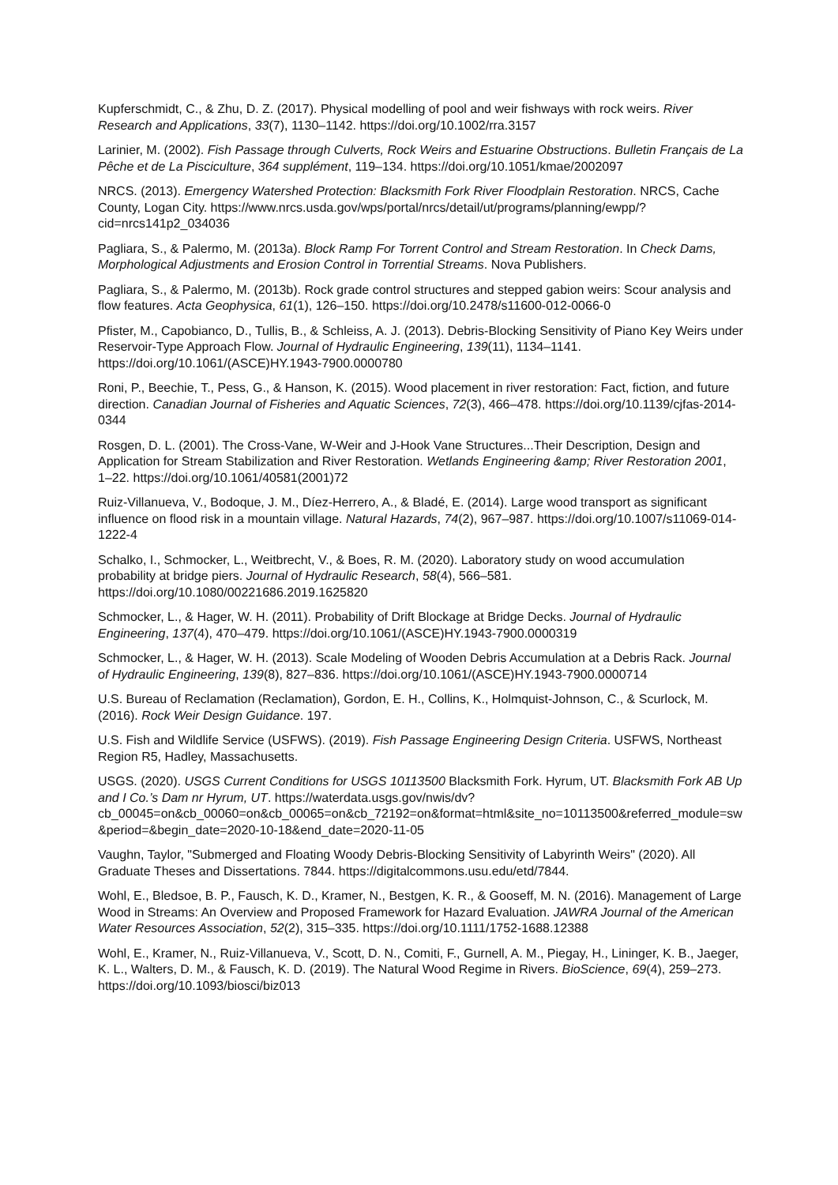Kupferschmidt, C., & Zhu, D. Z. (2017). Physical modelling of pool and weir fishways with rock weirs. River Research and Applications, 33(7), 1130–1142. https://doi.org/10.1002/rra.3157
Larinier, M. (2002). Fish Passage through Culverts, Rock Weirs and Estuarine Obstructions. Bulletin Français de La Pêche et de La Pisciculture, 364 supplément, 119–134. https://doi.org/10.1051/kmae/2002097
NRCS. (2013). Emergency Watershed Protection: Blacksmith Fork River Floodplain Restoration. NRCS, Cache County, Logan City. https://www.nrcs.usda.gov/wps/portal/nrcs/detail/ut/programs/planning/ewpp/?cid=nrcs141p2_034036
Pagliara, S., & Palermo, M. (2013a). Block Ramp For Torrent Control and Stream Restoration. In Check Dams, Morphological Adjustments and Erosion Control in Torrential Streams. Nova Publishers.
Pagliara, S., & Palermo, M. (2013b). Rock grade control structures and stepped gabion weirs: Scour analysis and flow features. Acta Geophysica, 61(1), 126–150. https://doi.org/10.2478/s11600-012-0066-0
Pfister, M., Capobianco, D., Tullis, B., & Schleiss, A. J. (2013). Debris-Blocking Sensitivity of Piano Key Weirs under Reservoir-Type Approach Flow. Journal of Hydraulic Engineering, 139(11), 1134–1141. https://doi.org/10.1061/(ASCE)HY.1943-7900.0000780
Roni, P., Beechie, T., Pess, G., & Hanson, K. (2015). Wood placement in river restoration: Fact, fiction, and future direction. Canadian Journal of Fisheries and Aquatic Sciences, 72(3), 466–478. https://doi.org/10.1139/cjfas-2014-0344
Rosgen, D. L. (2001). The Cross-Vane, W-Weir and J-Hook Vane Structures...Their Description, Design and Application for Stream Stabilization and River Restoration. Wetlands Engineering &amp; River Restoration 2001, 1–22. https://doi.org/10.1061/40581(2001)72
Ruiz-Villanueva, V., Bodoque, J. M., Díez-Herrero, A., & Bladé, E. (2014). Large wood transport as significant influence on flood risk in a mountain village. Natural Hazards, 74(2), 967–987. https://doi.org/10.1007/s11069-014-1222-4
Schalko, I., Schmocker, L., Weitbrecht, V., & Boes, R. M. (2020). Laboratory study on wood accumulation probability at bridge piers. Journal of Hydraulic Research, 58(4), 566–581. https://doi.org/10.1080/00221686.2019.1625820
Schmocker, L., & Hager, W. H. (2011). Probability of Drift Blockage at Bridge Decks. Journal of Hydraulic Engineering, 137(4), 470–479. https://doi.org/10.1061/(ASCE)HY.1943-7900.0000319
Schmocker, L., & Hager, W. H. (2013). Scale Modeling of Wooden Debris Accumulation at a Debris Rack. Journal of Hydraulic Engineering, 139(8), 827–836. https://doi.org/10.1061/(ASCE)HY.1943-7900.0000714
U.S. Bureau of Reclamation (Reclamation), Gordon, E. H., Collins, K., Holmquist-Johnson, C., & Scurlock, M. (2016). Rock Weir Design Guidance. 197.
U.S. Fish and Wildlife Service (USFWS). (2019). Fish Passage Engineering Design Criteria. USFWS, Northeast Region R5, Hadley, Massachusetts.
USGS. (2020). USGS Current Conditions for USGS 10113500 Blacksmith Fork. Hyrum, UT. Blacksmith Fork AB Up and I Co.’s Dam nr Hyrum, UT. https://waterdata.usgs.gov/nwis/dv?cb_00045=on&cb_00060=on&cb_00065=on&cb_72192=on&format=html&site_no=10113500&referred_module=sw&period=&begin_date=2020-10-18&end_date=2020-11-05
Vaughn, Taylor, "Submerged and Floating Woody Debris-Blocking Sensitivity of Labyrinth Weirs" (2020). All Graduate Theses and Dissertations. 7844. https://digitalcommons.usu.edu/etd/7844.
Wohl, E., Bledsoe, B. P., Fausch, K. D., Kramer, N., Bestgen, K. R., & Gooseff, M. N. (2016). Management of Large Wood in Streams: An Overview and Proposed Framework for Hazard Evaluation. JAWRA Journal of the American Water Resources Association, 52(2), 315–335. https://doi.org/10.1111/1752-1688.12388
Wohl, E., Kramer, N., Ruiz-Villanueva, V., Scott, D. N., Comiti, F., Gurnell, A. M., Piegay, H., Lininger, K. B., Jaeger, K. L., Walters, D. M., & Fausch, K. D. (2019). The Natural Wood Regime in Rivers. BioScience, 69(4), 259–273. https://doi.org/10.1093/biosci/biz013